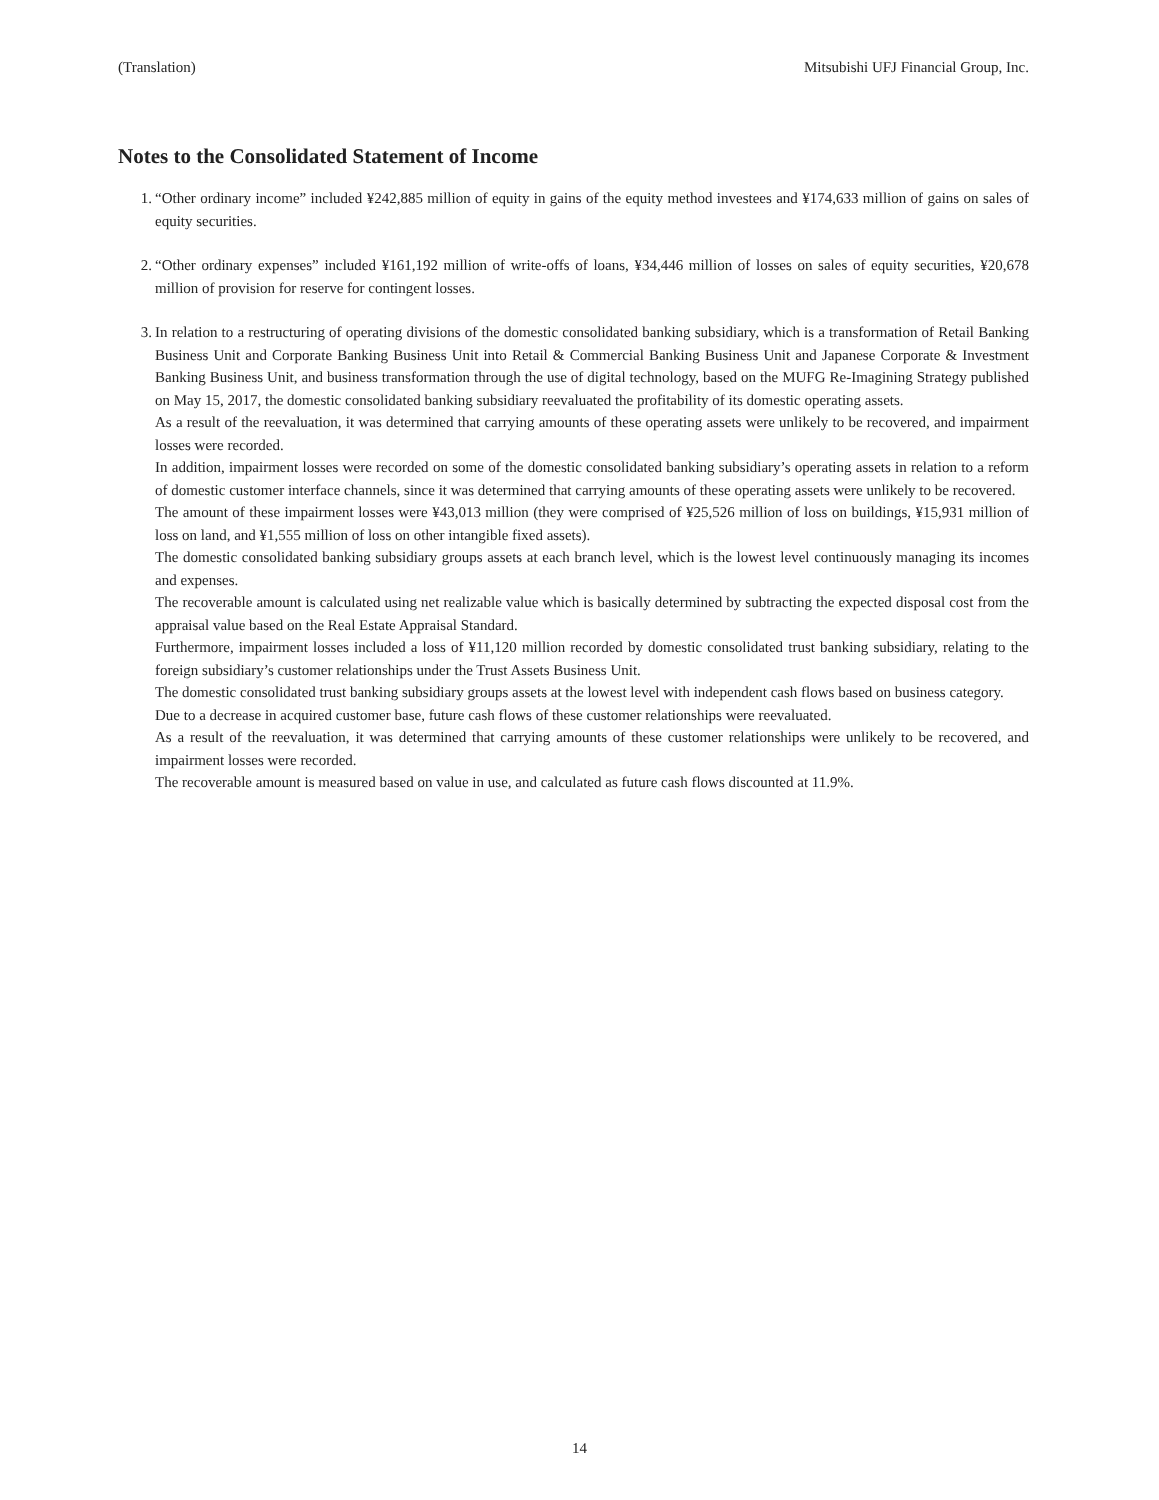(Translation) Mitsubishi UFJ Financial Group, Inc.
Notes to the Consolidated Statement of Income
1. “Other ordinary income” included ¥242,885 million of equity in gains of the equity method investees and ¥174,633 million of gains on sales of equity securities.
2. “Other ordinary expenses” included ¥161,192 million of write-offs of loans, ¥34,446 million of losses on sales of equity securities, ¥20,678 million of provision for reserve for contingent losses.
3. In relation to a restructuring of operating divisions of the domestic consolidated banking subsidiary, which is a transformation of Retail Banking Business Unit and Corporate Banking Business Unit into Retail & Commercial Banking Business Unit and Japanese Corporate & Investment Banking Business Unit, and business transformation through the use of digital technology, based on the MUFG Re-Imagining Strategy published on May 15, 2017, the domestic consolidated banking subsidiary reevaluated the profitability of its domestic operating assets.
As a result of the reevaluation, it was determined that carrying amounts of these operating assets were unlikely to be recovered, and impairment losses were recorded.
In addition, impairment losses were recorded on some of the domestic consolidated banking subsidiary’s operating assets in relation to a reform of domestic customer interface channels, since it was determined that carrying amounts of these operating assets were unlikely to be recovered.
The amount of these impairment losses were ¥43,013 million (they were comprised of ¥25,526 million of loss on buildings, ¥15,931 million of loss on land, and ¥1,555 million of loss on other intangible fixed assets).
The domestic consolidated banking subsidiary groups assets at each branch level, which is the lowest level continuously managing its incomes and expenses.
The recoverable amount is calculated using net realizable value which is basically determined by subtracting the expected disposal cost from the appraisal value based on the Real Estate Appraisal Standard.
Furthermore, impairment losses included a loss of ¥11,120 million recorded by domestic consolidated trust banking subsidiary, relating to the foreign subsidiary’s customer relationships under the Trust Assets Business Unit.
The domestic consolidated trust banking subsidiary groups assets at the lowest level with independent cash flows based on business category.
Due to a decrease in acquired customer base, future cash flows of these customer relationships were reevaluated.
As a result of the reevaluation, it was determined that carrying amounts of these customer relationships were unlikely to be recovered, and impairment losses were recorded.
The recoverable amount is measured based on value in use, and calculated as future cash flows discounted at 11.9%.
14